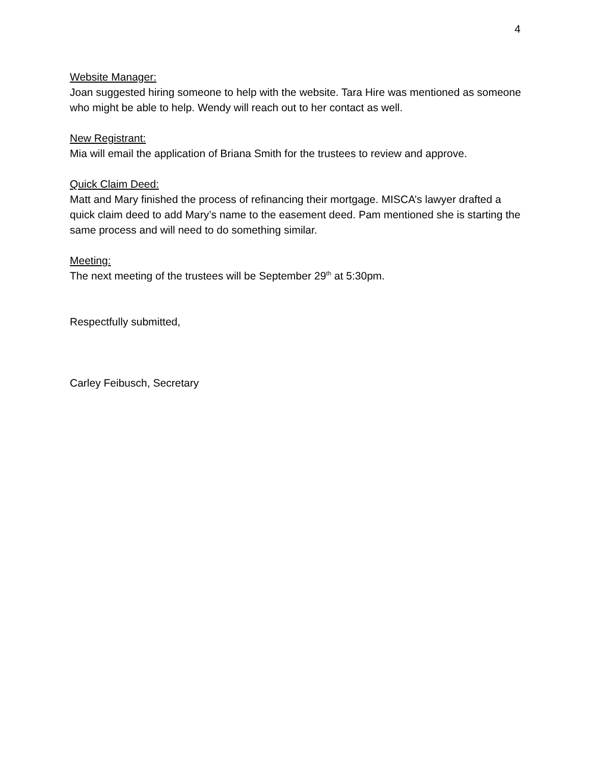4
Website Manager:
Joan suggested hiring someone to help with the website. Tara Hire was mentioned as someone who might be able to help. Wendy will reach out to her contact as well.
New Registrant:
Mia will email the application of Briana Smith for the trustees to review and approve.
Quick Claim Deed:
Matt and Mary finished the process of refinancing their mortgage. MISCA’s lawyer drafted a quick claim deed to add Mary’s name to the easement deed. Pam mentioned she is starting the same process and will need to do something similar.
Meeting:
The next meeting of the trustees will be September 29<sup>th</sup> at 5:30pm.
Respectfully submitted,
Carley Feibusch, Secretary